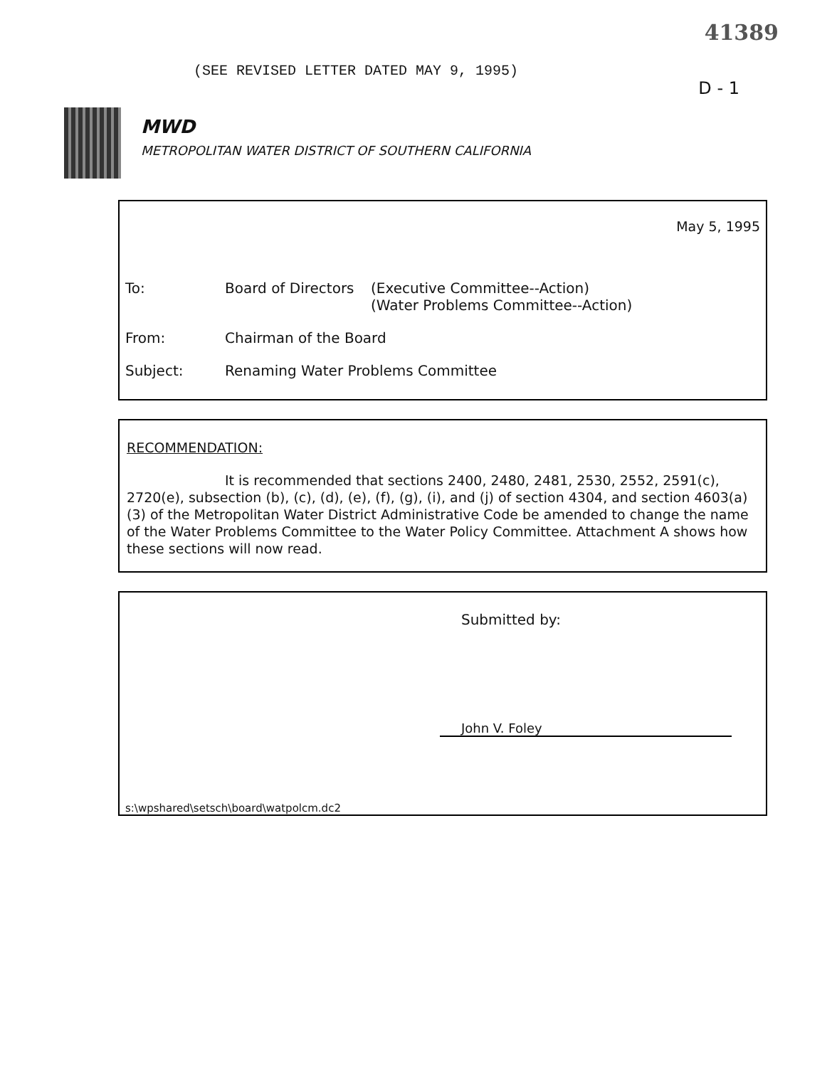41389
D - 1
(SEE REVISED LETTER DATED MAY 9, 1995)
MWD
METROPOLITAN WATER DISTRICT OF SOUTHERN CALIFORNIA
May 5, 1995
To: Board of Directors
(Executive Committee--Action)
(Water Problems Committee--Action)
From: Chairman of the Board
Subject: Renaming Water Problems Committee
RECOMMENDATION:
It is recommended that sections 2400, 2480, 2481, 2530, 2552, 2591(c), 2720(e), subsection (b), (c), (d), (e), (f), (g), (i), and (j) of section 4304, and section 4603(a)(3) of the Metropolitan Water District Administrative Code be amended to change the name of the Water Problems Committee to the Water Policy Committee. Attachment A shows how these sections will now read.
Submitted by:
John V. Foley
s:\wpshared\setsch\board\watpolcm.dc2